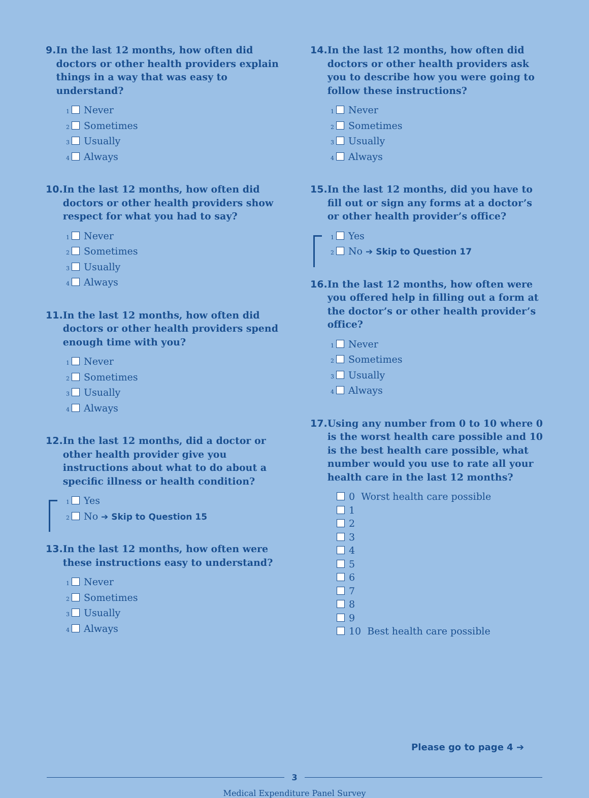9. In the last 12 months, how often did doctors or other health providers explain things in a way that was easy to understand?
<sub>1</sub> Never
<sub>2</sub> Sometimes
<sub>3</sub> Usually
<sub>4</sub> Always
10. In the last 12 months, how often did doctors or other health providers show respect for what you had to say?
<sub>1</sub> Never
<sub>2</sub> Sometimes
<sub>3</sub> Usually
<sub>4</sub> Always
11. In the last 12 months, how often did doctors or other health providers spend enough time with you?
<sub>1</sub> Never
<sub>2</sub> Sometimes
<sub>3</sub> Usually
<sub>4</sub> Always
12. In the last 12 months, did a doctor or other health provider give you instructions about what to do about a specific illness or health condition?
<sub>1</sub> Yes
<sub>2</sub> No ➔ Skip to Question 15
13. In the last 12 months, how often were these instructions easy to understand?
<sub>1</sub> Never
<sub>2</sub> Sometimes
<sub>3</sub> Usually
<sub>4</sub> Always
14. In the last 12 months, how often did doctors or other health providers ask you to describe how you were going to follow these instructions?
<sub>1</sub> Never
<sub>2</sub> Sometimes
<sub>3</sub> Usually
<sub>4</sub> Always
15. In the last 12 months, did you have to fill out or sign any forms at a doctor’s or other health provider’s office?
<sub>1</sub> Yes
<sub>2</sub> No ➔ Skip to Question 17
16. In the last 12 months, how often were you offered help in filling out a form at the doctor’s or other health provider’s office?
<sub>1</sub> Never
<sub>2</sub> Sometimes
<sub>3</sub> Usually
<sub>4</sub> Always
17. Using any number from 0 to 10 where 0 is the worst health care possible and 10 is the best health care possible, what number would you use to rate all your health care in the last 12 months?
0 Worst health care possible
1
2
3
4
5
6
7
8
9
10 Best health care possible
Please go to page 4 ➔
3
Medical Expenditure Panel Survey